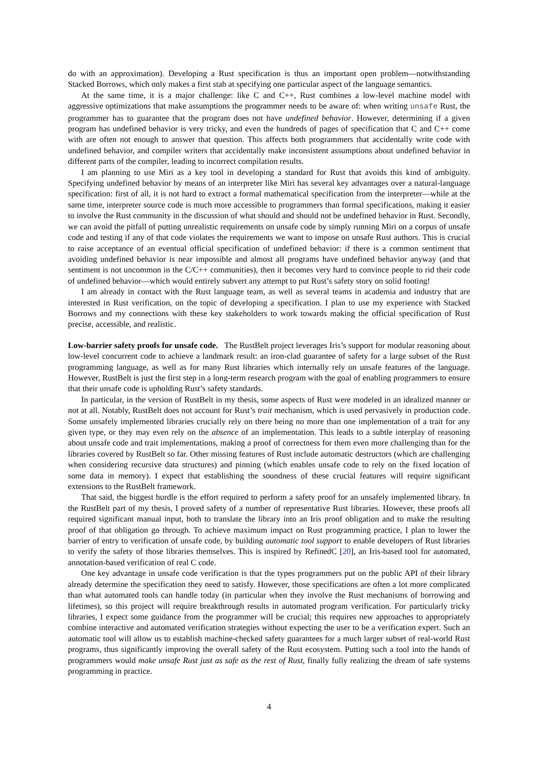do with an approximation). Developing a Rust specification is thus an important open problem—notwithstanding Stacked Borrows, which only makes a first stab at specifying one particular aspect of the language semantics.
At the same time, it is a major challenge: like C and C++, Rust combines a low-level machine model with aggressive optimizations that make assumptions the programmer needs to be aware of: when writing unsafe Rust, the programmer has to guarantee that the program does not have undefined behavior. However, determining if a given program has undefined behavior is very tricky, and even the hundreds of pages of specification that C and C++ come with are often not enough to answer that question. This affects both programmers that accidentally write code with undefined behavior, and compiler writers that accidentally make inconsistent assumptions about undefined behavior in different parts of the compiler, leading to incorrect compilation results.
I am planning to use Miri as a key tool in developing a standard for Rust that avoids this kind of ambiguity. Specifying undefined behavior by means of an interpreter like Miri has several key advantages over a natural-language specification: first of all, it is not hard to extract a formal mathematical specification from the interpreter—while at the same time, interpreter source code is much more accessible to programmers than formal specifications, making it easier to involve the Rust community in the discussion of what should and should not be undefined behavior in Rust. Secondly, we can avoid the pitfall of putting unrealistic requirements on unsafe code by simply running Miri on a corpus of unsafe code and testing if any of that code violates the requirements we want to impose on unsafe Rust authors. This is crucial to raise acceptance of an eventual official specification of undefined behavior: if there is a common sentiment that avoiding undefined behavior is near impossible and almost all programs have undefined behavior anyway (and that sentiment is not uncommon in the C/C++ communities), then it becomes very hard to convince people to rid their code of undefined behavior—which would entirely subvert any attempt to put Rust’s safety story on solid footing!
I am already in contact with the Rust language team, as well as several teams in academia and industry that are interested in Rust verification, on the topic of developing a specification. I plan to use my experience with Stacked Borrows and my connections with these key stakeholders to work towards making the official specification of Rust precise, accessible, and realistic.
Low-barrier safety proofs for unsafe code. The RustBelt project leverages Iris’s support for modular reasoning about low-level concurrent code to achieve a landmark result: an iron-clad guarantee of safety for a large subset of the Rust programming language, as well as for many Rust libraries which internally rely on unsafe features of the language. However, RustBelt is just the first step in a long-term research program with the goal of enabling programmers to ensure that their unsafe code is upholding Rust’s safety standards.
In particular, in the version of RustBelt in my thesis, some aspects of Rust were modeled in an idealized manner or not at all. Notably, RustBelt does not account for Rust’s trait mechanism, which is used pervasively in production code. Some unsafely implemented libraries crucially rely on there being no more than one implementation of a trait for any given type, or they may even rely on the absence of an implementation. This leads to a subtle interplay of reasoning about unsafe code and trait implementations, making a proof of correctness for them even more challenging than for the libraries covered by RustBelt so far. Other missing features of Rust include automatic destructors (which are challenging when considering recursive data structures) and pinning (which enables unsafe code to rely on the fixed location of some data in memory). I expect that establishing the soundness of these crucial features will require significant extensions to the RustBelt framework.
That said, the biggest hurdle is the effort required to perform a safety proof for an unsafely implemented library. In the RustBelt part of my thesis, I proved safety of a number of representative Rust libraries. However, these proofs all required significant manual input, both to translate the library into an Iris proof obligation and to make the resulting proof of that obligation go through. To achieve maximum impact on Rust programming practice, I plan to lower the barrier of entry to verification of unsafe code, by building automatic tool support to enable developers of Rust libraries to verify the safety of those libraries themselves. This is inspired by RefinedC [20], an Iris-based tool for automated, annotation-based verification of real C code.
One key advantage in unsafe code verification is that the types programmers put on the public API of their library already determine the specification they need to satisfy. However, those specifications are often a lot more complicated than what automated tools can handle today (in particular when they involve the Rust mechanisms of borrowing and lifetimes), so this project will require breakthrough results in automated program verification. For particularly tricky libraries, I expect some guidance from the programmer will be crucial; this requires new approaches to appropriately combine interactive and automated verification strategies without expecting the user to be a verification expert. Such an automatic tool will allow us to establish machine-checked safety guarantees for a much larger subset of real-world Rust programs, thus significantly improving the overall safety of the Rust ecosystem. Putting such a tool into the hands of programmers would make unsafe Rust just as safe as the rest of Rust, finally fully realizing the dream of safe systems programming in practice.
4